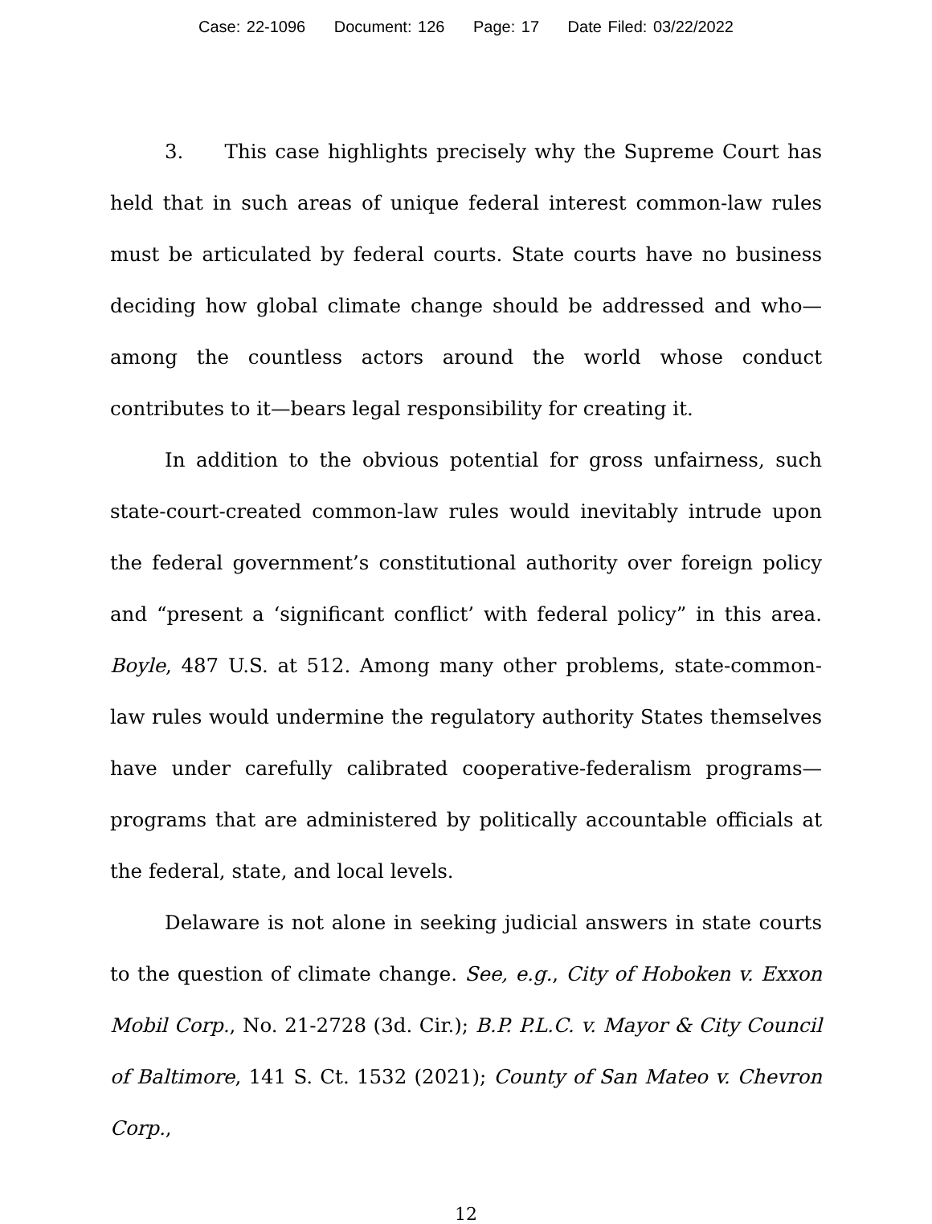Case: 22-1096 Document: 126 Page: 17 Date Filed: 03/22/2022
3. This case highlights precisely why the Supreme Court has held that in such areas of unique federal interest common-law rules must be articulated by federal courts. State courts have no business deciding how global climate change should be addressed and who—among the countless actors around the world whose conduct contributes to it—bears legal responsibility for creating it.
In addition to the obvious potential for gross unfairness, such state-court-created common-law rules would inevitably intrude upon the federal government’s constitutional authority over foreign policy and “present a ‘significant conflict’ with federal policy” in this area. Boyle, 487 U.S. at 512. Among many other problems, state-common-law rules would undermine the regulatory authority States themselves have under carefully calibrated cooperative-federalism programs—programs that are administered by politically accountable officials at the federal, state, and local levels.
Delaware is not alone in seeking judicial answers in state courts to the question of climate change. See, e.g., City of Hoboken v. Exxon Mobil Corp., No. 21-2728 (3d. Cir.); B.P. P.L.C. v. Mayor & City Council of Baltimore, 141 S. Ct. 1532 (2021); County of San Mateo v. Chevron Corp.,
12